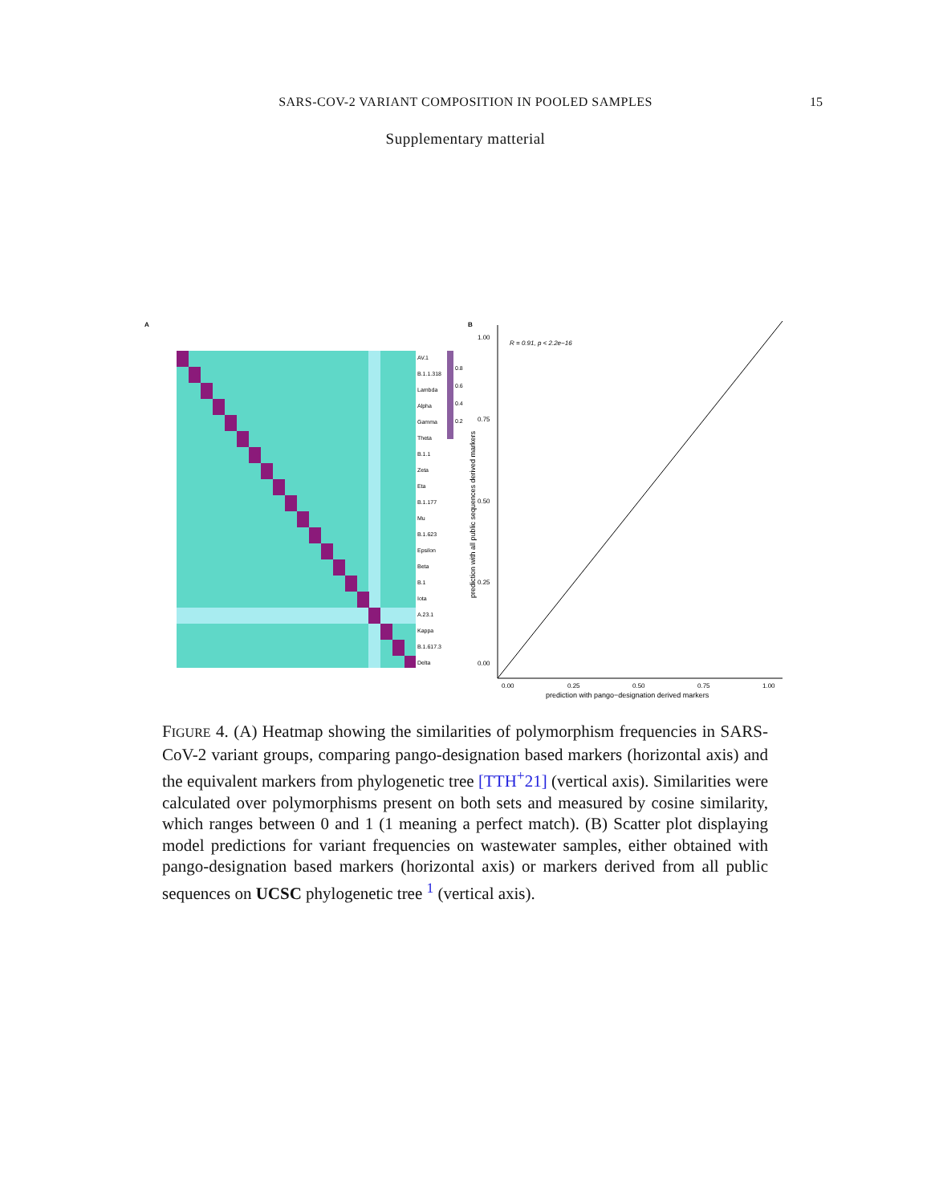SARS-COV-2 VARIANT COMPOSITION IN POOLED SAMPLES
15
Supplementary matterial
A
AV.1
B.1.1.318
Lambda
Alpha
Gamma
Theta
B.1.1
Zeta
Eta
B.1.177
Mu
B.1.623
Epsilon
Beta
B.1
Iota
A.23.1
Kappa
B.1.617.3
Delta
0.8
0.6
0.4
0.2
B
1.00
0.75
0.50
0.25
0.00
0.00
0.25
0.50
0.75
1.00
prediction with pango−designation derived markers
R = 0.91, p < 2.2e−16
prediction with all public sequences derived markers
FIGURE 4. (A) Heatmap showing the similarities of polymorphism frequencies in SARS-CoV-2 variant groups, comparing pango-designation based markers (horizontal axis) and the equivalent markers from phylogenetic tree [TTH<sup>+</sup>21] (vertical axis). Similarities were calculated over polymorphisms present on both sets and measured by cosine similarity, which ranges between 0 and 1 (1 meaning a perfect match). (B) Scatter plot displaying model predictions for variant frequencies on wastewater samples, either obtained with pango-designation based markers (horizontal axis) or markers derived from all public sequences on UCSC phylogenetic tree <sup>1</sup> (vertical axis).